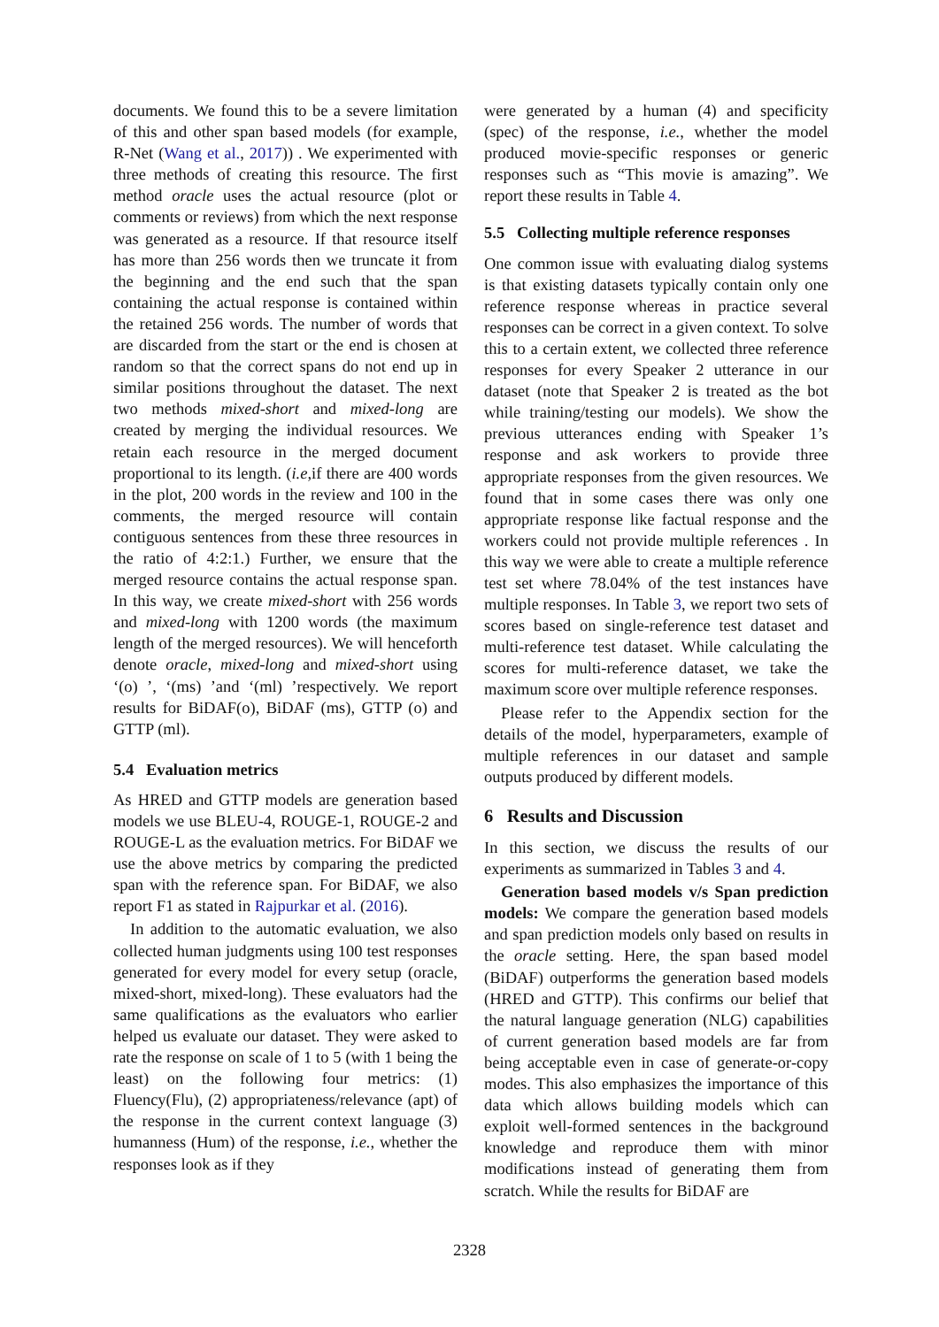documents. We found this to be a severe limitation of this and other span based models (for example, R-Net (Wang et al., 2017)) . We experimented with three methods of creating this resource. The first method oracle uses the actual resource (plot or comments or reviews) from which the next response was generated as a resource. If that resource itself has more than 256 words then we truncate it from the beginning and the end such that the span containing the actual response is contained within the retained 256 words. The number of words that are discarded from the start or the end is chosen at random so that the correct spans do not end up in similar positions throughout the dataset. The next two methods mixed-short and mixed-long are created by merging the individual resources. We retain each resource in the merged document proportional to its length. (i.e, if there are 400 words in the plot, 200 words in the review and 100 in the comments, the merged resource will contain contiguous sentences from these three resources in the ratio of 4:2:1.) Further, we ensure that the merged resource contains the actual response span. In this way, we create mixed-short with 256 words and mixed-long with 1200 words (the maximum length of the merged resources). We will henceforth denote oracle, mixed-long and mixed-short using ‘(o) ’, ‘(ms) ’and ‘(ml) ’respectively. We report results for BiDAF(o), BiDAF (ms), GTTP (o) and GTTP (ml).
5.4 Evaluation metrics
As HRED and GTTP models are generation based models we use BLEU-4, ROUGE-1, ROUGE-2 and ROUGE-L as the evaluation metrics. For BiDAF we use the above metrics by comparing the predicted span with the reference span. For BiDAF, we also report F1 as stated in Rajpurkar et al. (2016).
In addition to the automatic evaluation, we also collected human judgments using 100 test responses generated for every model for every setup (oracle, mixed-short, mixed-long). These evaluators had the same qualifications as the evaluators who earlier helped us evaluate our dataset. They were asked to rate the response on scale of 1 to 5 (with 1 being the least) on the following four metrics: (1) Fluency(Flu), (2) appropriateness/relevance (apt) of the response in the current context language (3) humanness (Hum) of the response, i.e., whether the responses look as if they
were generated by a human (4) and specificity (spec) of the response, i.e., whether the model produced movie-specific responses or generic responses such as “This movie is amazing”. We report these results in Table 4.
5.5 Collecting multiple reference responses
One common issue with evaluating dialog systems is that existing datasets typically contain only one reference response whereas in practice several responses can be correct in a given context. To solve this to a certain extent, we collected three reference responses for every Speaker 2 utterance in our dataset (note that Speaker 2 is treated as the bot while training/testing our models). We show the previous utterances ending with Speaker 1’s response and ask workers to provide three appropriate responses from the given resources. We found that in some cases there was only one appropriate response like factual response and the workers could not provide multiple references . In this way we were able to create a multiple reference test set where 78.04% of the test instances have multiple responses. In Table 3, we report two sets of scores based on single-reference test dataset and multi-reference test dataset. While calculating the scores for multi-reference dataset, we take the maximum score over multiple reference responses.
Please refer to the Appendix section for the details of the model, hyperparameters, example of multiple references in our dataset and sample outputs produced by different models.
6 Results and Discussion
In this section, we discuss the results of our experiments as summarized in Tables 3 and 4.
Generation based models v/s Span prediction models: We compare the generation based models and span prediction models only based on results in the oracle setting. Here, the span based model (BiDAF) outperforms the generation based models (HRED and GTTP). This confirms our belief that the natural language generation (NLG) capabilities of current generation based models are far from being acceptable even in case of generate-or-copy modes. This also emphasizes the importance of this data which allows building models which can exploit well-formed sentences in the background knowledge and reproduce them with minor modifications instead of generating them from scratch. While the results for BiDAF are
2328